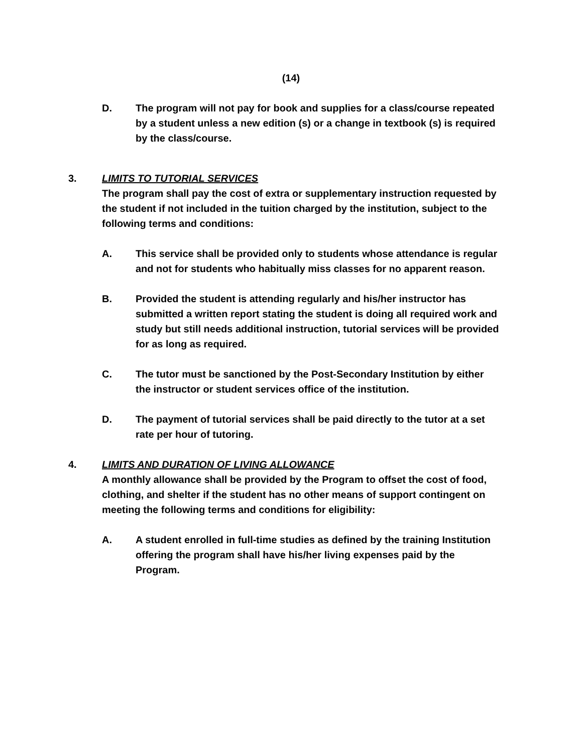(14)
D. The program will not pay for book and supplies for a class/course repeated by a student unless a new edition (s) or a change in textbook (s) is required by the class/course.
3. LIMITS TO TUTORIAL SERVICES
The program shall pay the cost of extra or supplementary instruction requested by the student if not included in the tuition charged by the institution, subject to the following terms and conditions:
A. This service shall be provided only to students whose attendance is regular and not for students who habitually miss classes for no apparent reason.
B. Provided the student is attending regularly and his/her instructor has submitted a written report stating the student is doing all required work and study but still needs additional instruction, tutorial services will be provided for as long as required.
C. The tutor must be sanctioned by the Post-Secondary Institution by either the instructor or student services office of the institution.
D. The payment of tutorial services shall be paid directly to the tutor at a set rate per hour of tutoring.
4. LIMITS AND DURATION OF LIVING ALLOWANCE
A monthly allowance shall be provided by the Program to offset the cost of food, clothing, and shelter if the student has no other means of support contingent on meeting the following terms and conditions for eligibility:
A. A student enrolled in full-time studies as defined by the training Institution offering the program shall have his/her living expenses paid by the Program.